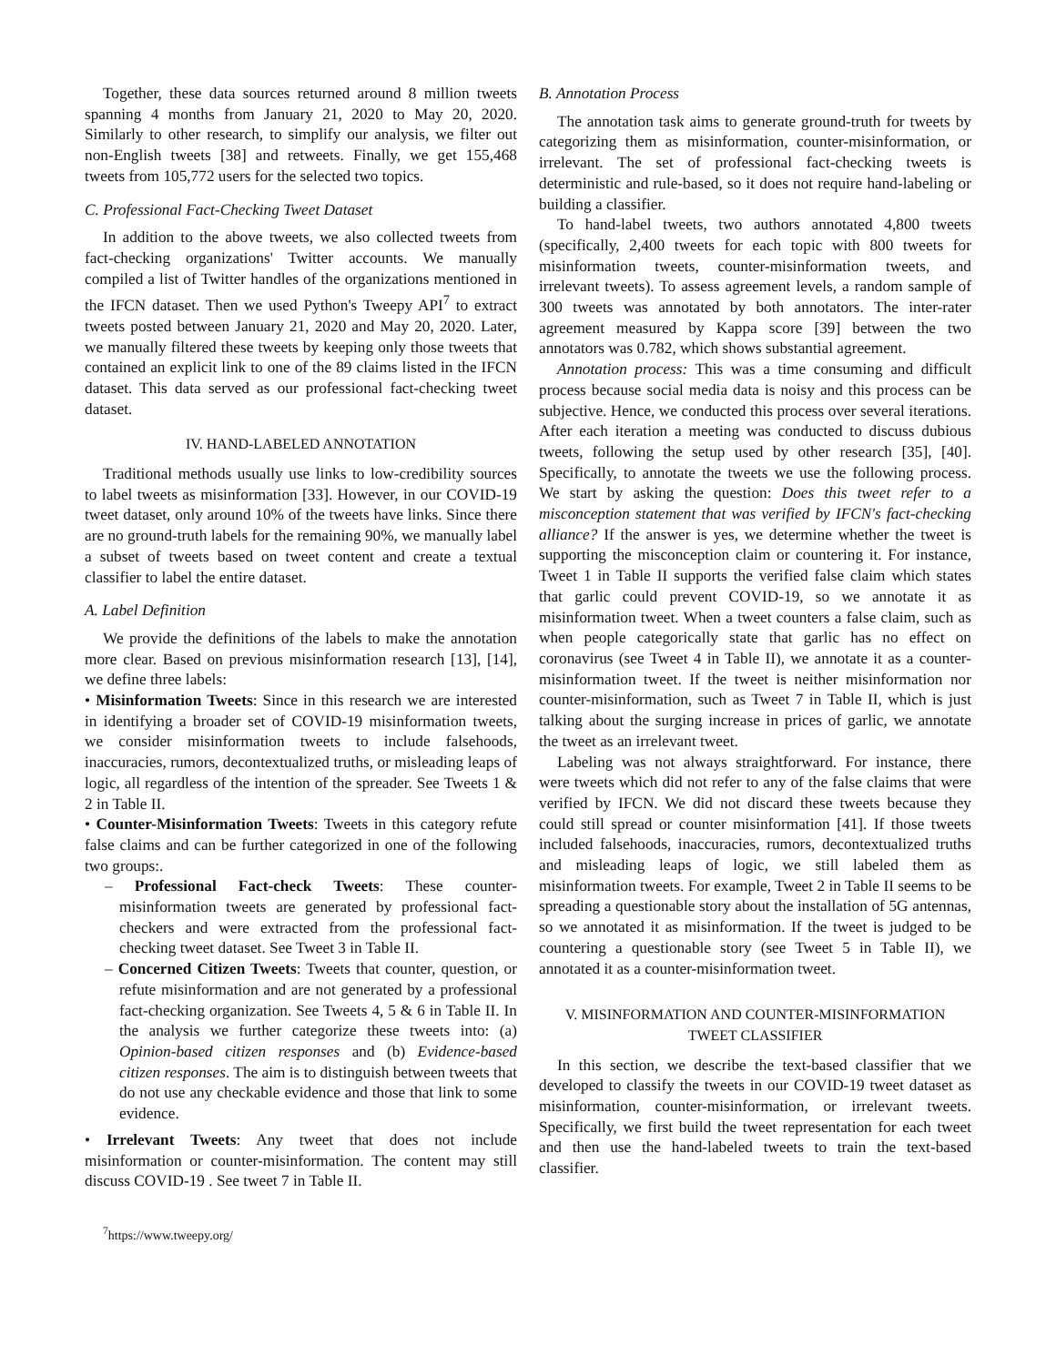Together, these data sources returned around 8 million tweets spanning 4 months from January 21, 2020 to May 20, 2020. Similarly to other research, to simplify our analysis, we filter out non-English tweets [38] and retweets. Finally, we get 155,468 tweets from 105,772 users for the selected two topics.
C. Professional Fact-Checking Tweet Dataset
In addition to the above tweets, we also collected tweets from fact-checking organizations' Twitter accounts. We manually compiled a list of Twitter handles of the organizations mentioned in the IFCN dataset. Then we used Python's Tweepy API<sup>7</sup> to extract tweets posted between January 21, 2020 and May 20, 2020. Later, we manually filtered these tweets by keeping only those tweets that contained an explicit link to one of the 89 claims listed in the IFCN dataset. This data served as our professional fact-checking tweet dataset.
IV. HAND-LABELED ANNOTATION
Traditional methods usually use links to low-credibility sources to label tweets as misinformation [33]. However, in our COVID-19 tweet dataset, only around 10% of the tweets have links. Since there are no ground-truth labels for the remaining 90%, we manually label a subset of tweets based on tweet content and create a textual classifier to label the entire dataset.
A. Label Definition
We provide the definitions of the labels to make the annotation more clear. Based on previous misinformation research [13], [14], we define three labels:
• Misinformation Tweets: Since in this research we are interested in identifying a broader set of COVID-19 misinformation tweets, we consider misinformation tweets to include falsehoods, inaccuracies, rumors, decontextualized truths, or misleading leaps of logic, all regardless of the intention of the spreader. See Tweets 1 & 2 in Table II.
• Counter-Misinformation Tweets: Tweets in this category refute false claims and can be further categorized in one of the following two groups:.
– Professional Fact-check Tweets: These counter-misinformation tweets are generated by professional fact-checkers and were extracted from the professional fact-checking tweet dataset. See Tweet 3 in Table II.
– Concerned Citizen Tweets: Tweets that counter, question, or refute misinformation and are not generated by a professional fact-checking organization. See Tweets 4, 5 & 6 in Table II. In the analysis we further categorize these tweets into: (a) Opinion-based citizen responses and (b) Evidence-based citizen responses. The aim is to distinguish between tweets that do not use any checkable evidence and those that link to some evidence.
• Irrelevant Tweets: Any tweet that does not include misinformation or counter-misinformation. The content may still discuss COVID-19 . See tweet 7 in Table II.
<sup>7</sup> https://www.tweepy.org/
B. Annotation Process
The annotation task aims to generate ground-truth for tweets by categorizing them as misinformation, counter-misinformation, or irrelevant. The set of professional fact-checking tweets is deterministic and rule-based, so it does not require hand-labeling or building a classifier.
To hand-label tweets, two authors annotated 4,800 tweets (specifically, 2,400 tweets for each topic with 800 tweets for misinformation tweets, counter-misinformation tweets, and irrelevant tweets). To assess agreement levels, a random sample of 300 tweets was annotated by both annotators. The inter-rater agreement measured by Kappa score [39] between the two annotators was 0.782, which shows substantial agreement.
Annotation process: This was a time consuming and difficult process because social media data is noisy and this process can be subjective. Hence, we conducted this process over several iterations. After each iteration a meeting was conducted to discuss dubious tweets, following the setup used by other research [35], [40]. Specifically, to annotate the tweets we use the following process. We start by asking the question: Does this tweet refer to a misconception statement that was verified by IFCN's fact-checking alliance? If the answer is yes, we determine whether the tweet is supporting the misconception claim or countering it. For instance, Tweet 1 in Table II supports the verified false claim which states that garlic could prevent COVID-19, so we annotate it as misinformation tweet. When a tweet counters a false claim, such as when people categorically state that garlic has no effect on coronavirus (see Tweet 4 in Table II), we annotate it as a counter-misinformation tweet. If the tweet is neither misinformation nor counter-misinformation, such as Tweet 7 in Table II, which is just talking about the surging increase in prices of garlic, we annotate the tweet as an irrelevant tweet.
Labeling was not always straightforward. For instance, there were tweets which did not refer to any of the false claims that were verified by IFCN. We did not discard these tweets because they could still spread or counter misinformation [41]. If those tweets included falsehoods, inaccuracies, rumors, decontextualized truths and misleading leaps of logic, we still labeled them as misinformation tweets. For example, Tweet 2 in Table II seems to be spreading a questionable story about the installation of 5G antennas, so we annotated it as misinformation. If the tweet is judged to be countering a questionable story (see Tweet 5 in Table II), we annotated it as a counter-misinformation tweet.
V. MISINFORMATION AND COUNTER-MISINFORMATION
TWEET CLASSIFIER
In this section, we describe the text-based classifier that we developed to classify the tweets in our COVID-19 tweet dataset as misinformation, counter-misinformation, or irrelevant tweets. Specifically, we first build the tweet representation for each tweet and then use the hand-labeled tweets to train the text-based classifier.